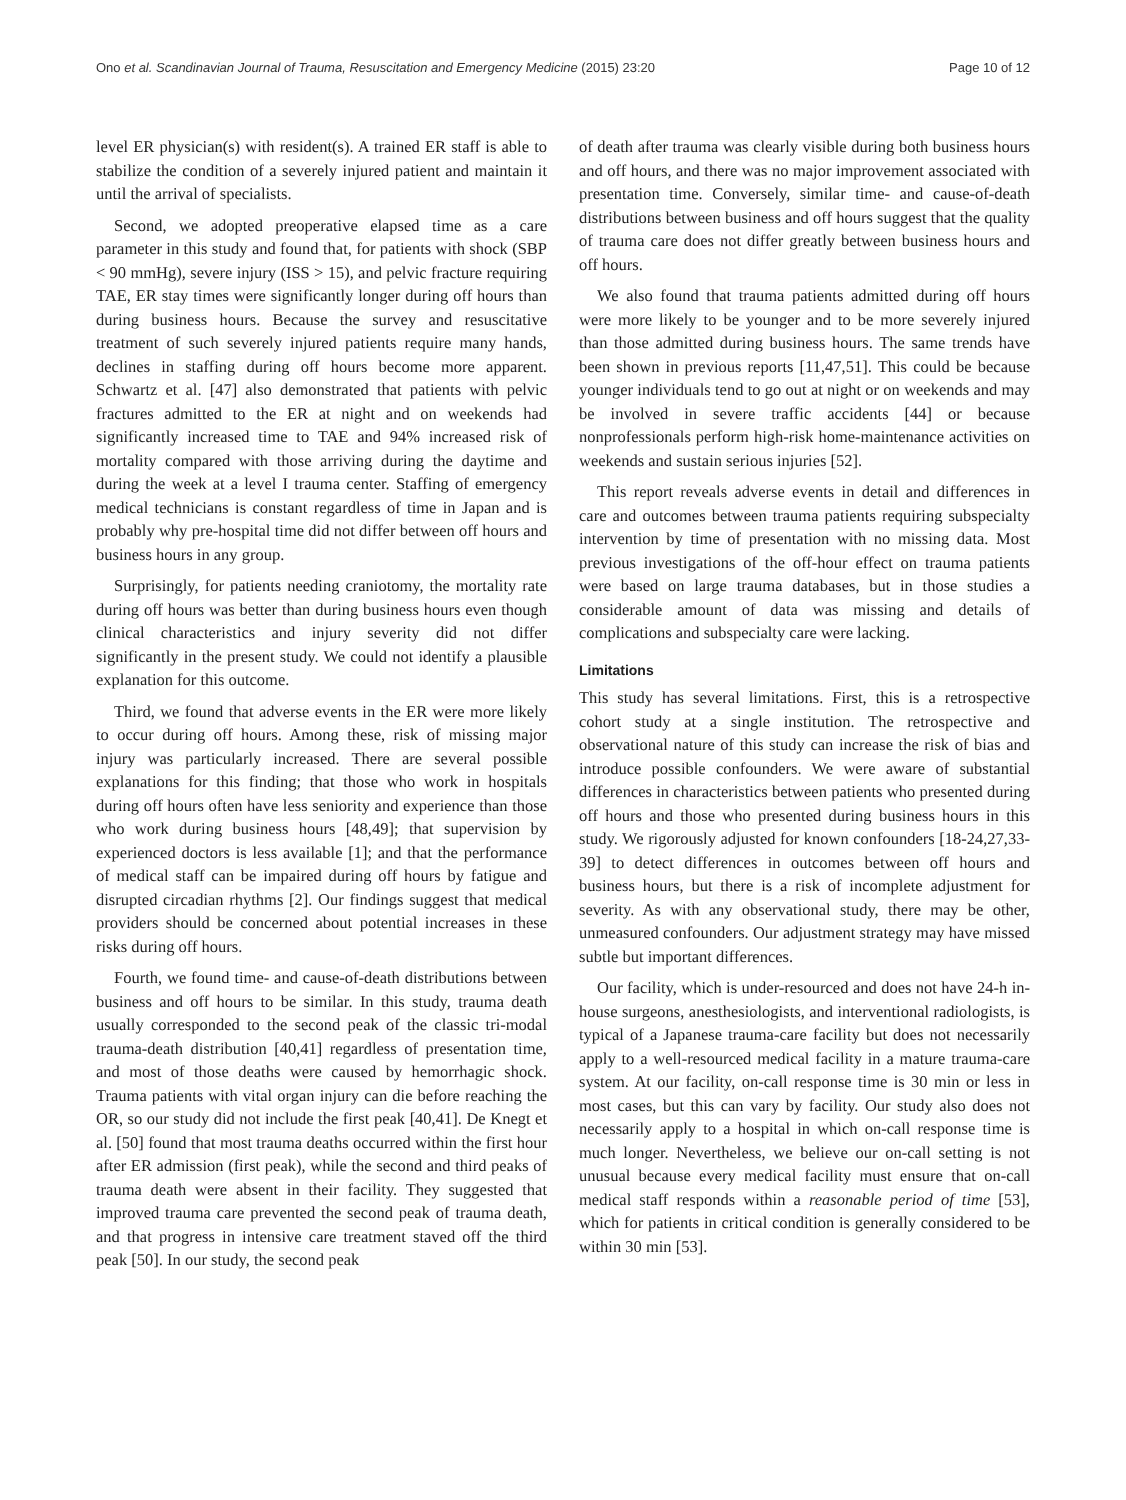Ono et al. Scandinavian Journal of Trauma, Resuscitation and Emergency Medicine (2015) 23:20 Page 10 of 12
level ER physician(s) with resident(s). A trained ER staff is able to stabilize the condition of a severely injured patient and maintain it until the arrival of specialists.
Second, we adopted preoperative elapsed time as a care parameter in this study and found that, for patients with shock (SBP < 90 mmHg), severe injury (ISS > 15), and pelvic fracture requiring TAE, ER stay times were significantly longer during off hours than during business hours. Because the survey and resuscitative treatment of such severely injured patients require many hands, declines in staffing during off hours become more apparent. Schwartz et al. [47] also demonstrated that patients with pelvic fractures admitted to the ER at night and on weekends had significantly increased time to TAE and 94% increased risk of mortality compared with those arriving during the daytime and during the week at a level I trauma center. Staffing of emergency medical technicians is constant regardless of time in Japan and is probably why pre-hospital time did not differ between off hours and business hours in any group.
Surprisingly, for patients needing craniotomy, the mortality rate during off hours was better than during business hours even though clinical characteristics and injury severity did not differ significantly in the present study. We could not identify a plausible explanation for this outcome.
Third, we found that adverse events in the ER were more likely to occur during off hours. Among these, risk of missing major injury was particularly increased. There are several possible explanations for this finding; that those who work in hospitals during off hours often have less seniority and experience than those who work during business hours [48,49]; that supervision by experienced doctors is less available [1]; and that the performance of medical staff can be impaired during off hours by fatigue and disrupted circadian rhythms [2]. Our findings suggest that medical providers should be concerned about potential increases in these risks during off hours.
Fourth, we found time- and cause-of-death distributions between business and off hours to be similar. In this study, trauma death usually corresponded to the second peak of the classic tri-modal trauma-death distribution [40,41] regardless of presentation time, and most of those deaths were caused by hemorrhagic shock. Trauma patients with vital organ injury can die before reaching the OR, so our study did not include the first peak [40,41]. De Knegt et al. [50] found that most trauma deaths occurred within the first hour after ER admission (first peak), while the second and third peaks of trauma death were absent in their facility. They suggested that improved trauma care prevented the second peak of trauma death, and that progress in intensive care treatment staved off the third peak [50]. In our study, the second peak
of death after trauma was clearly visible during both business hours and off hours, and there was no major improvement associated with presentation time. Conversely, similar time- and cause-of-death distributions between business and off hours suggest that the quality of trauma care does not differ greatly between business hours and off hours.
We also found that trauma patients admitted during off hours were more likely to be younger and to be more severely injured than those admitted during business hours. The same trends have been shown in previous reports [11,47,51]. This could be because younger individuals tend to go out at night or on weekends and may be involved in severe traffic accidents [44] or because nonprofessionals perform high-risk home-maintenance activities on weekends and sustain serious injuries [52].
This report reveals adverse events in detail and differences in care and outcomes between trauma patients requiring subspecialty intervention by time of presentation with no missing data. Most previous investigations of the off-hour effect on trauma patients were based on large trauma databases, but in those studies a considerable amount of data was missing and details of complications and subspecialty care were lacking.
Limitations
This study has several limitations. First, this is a retrospective cohort study at a single institution. The retrospective and observational nature of this study can increase the risk of bias and introduce possible confounders. We were aware of substantial differences in characteristics between patients who presented during off hours and those who presented during business hours in this study. We rigorously adjusted for known confounders [18-24,27,33-39] to detect differences in outcomes between off hours and business hours, but there is a risk of incomplete adjustment for severity. As with any observational study, there may be other, unmeasured confounders. Our adjustment strategy may have missed subtle but important differences.
Our facility, which is under-resourced and does not have 24-h in-house surgeons, anesthesiologists, and interventional radiologists, is typical of a Japanese trauma-care facility but does not necessarily apply to a well-resourced medical facility in a mature trauma-care system. At our facility, on-call response time is 30 min or less in most cases, but this can vary by facility. Our study also does not necessarily apply to a hospital in which on-call response time is much longer. Nevertheless, we believe our on-call setting is not unusual because every medical facility must ensure that on-call medical staff responds within a reasonable period of time [53], which for patients in critical condition is generally considered to be within 30 min [53].